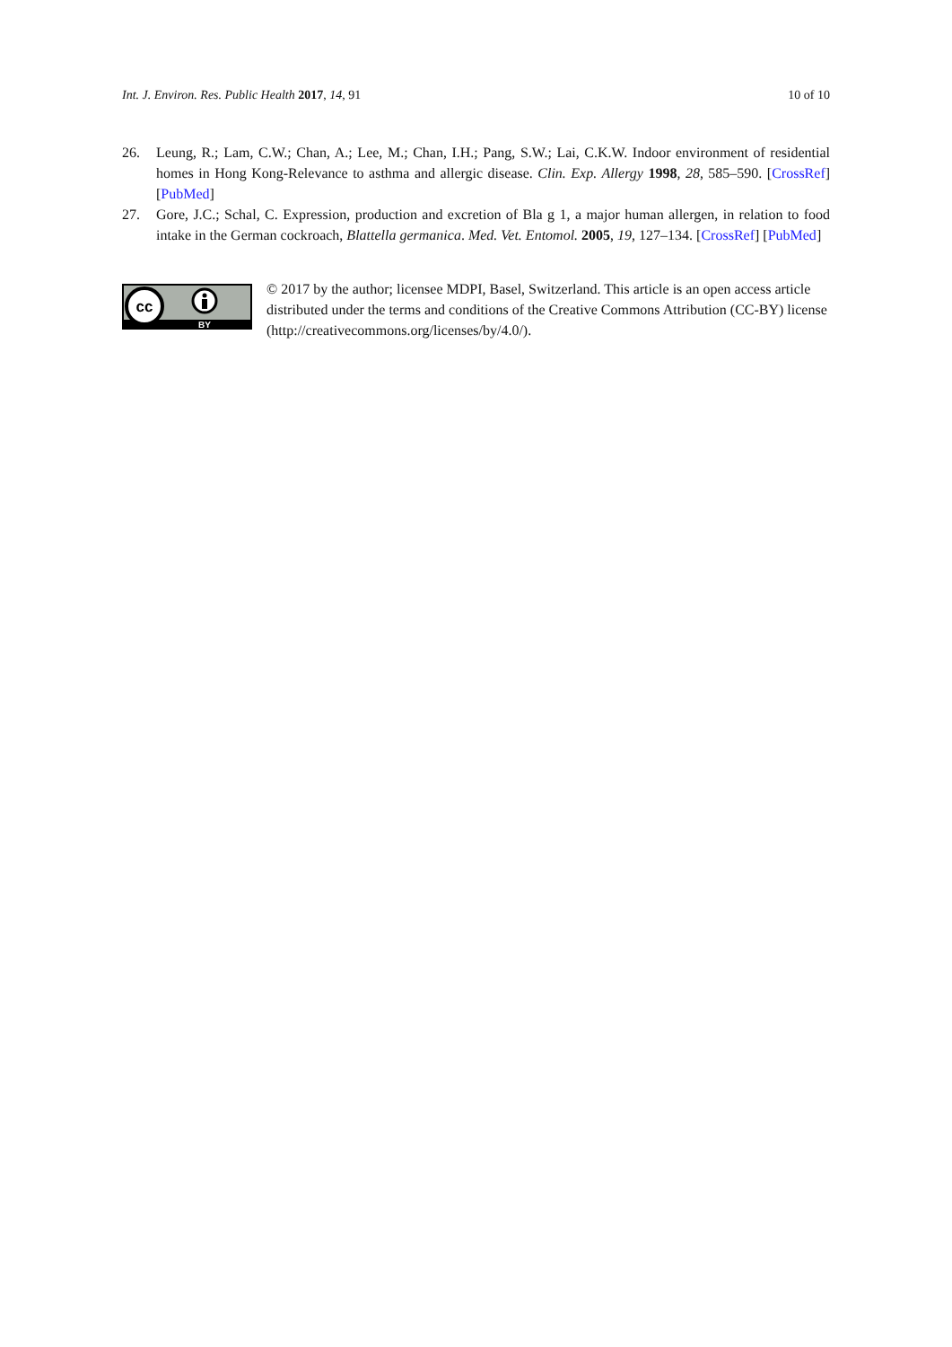Int. J. Environ. Res. Public Health 2017, 14, 91 10 of 10
26. Leung, R.; Lam, C.W.; Chan, A.; Lee, M.; Chan, I.H.; Pang, S.W.; Lai, C.K.W. Indoor environment of residential homes in Hong Kong-Relevance to asthma and allergic disease. Clin. Exp. Allergy 1998, 28, 585–590. [CrossRef] [PubMed]
27. Gore, J.C.; Schal, C. Expression, production and excretion of Bla g 1, a major human allergen, in relation to food intake in the German cockroach, Blattella germanica. Med. Vet. Entomol. 2005, 19, 127–134. [CrossRef] [PubMed]
cc
BY
© 2017 by the author; licensee MDPI, Basel, Switzerland. This article is an open access article distributed under the terms and conditions of the Creative Commons Attribution (CC-BY) license (http://creativecommons.org/licenses/by/4.0/).